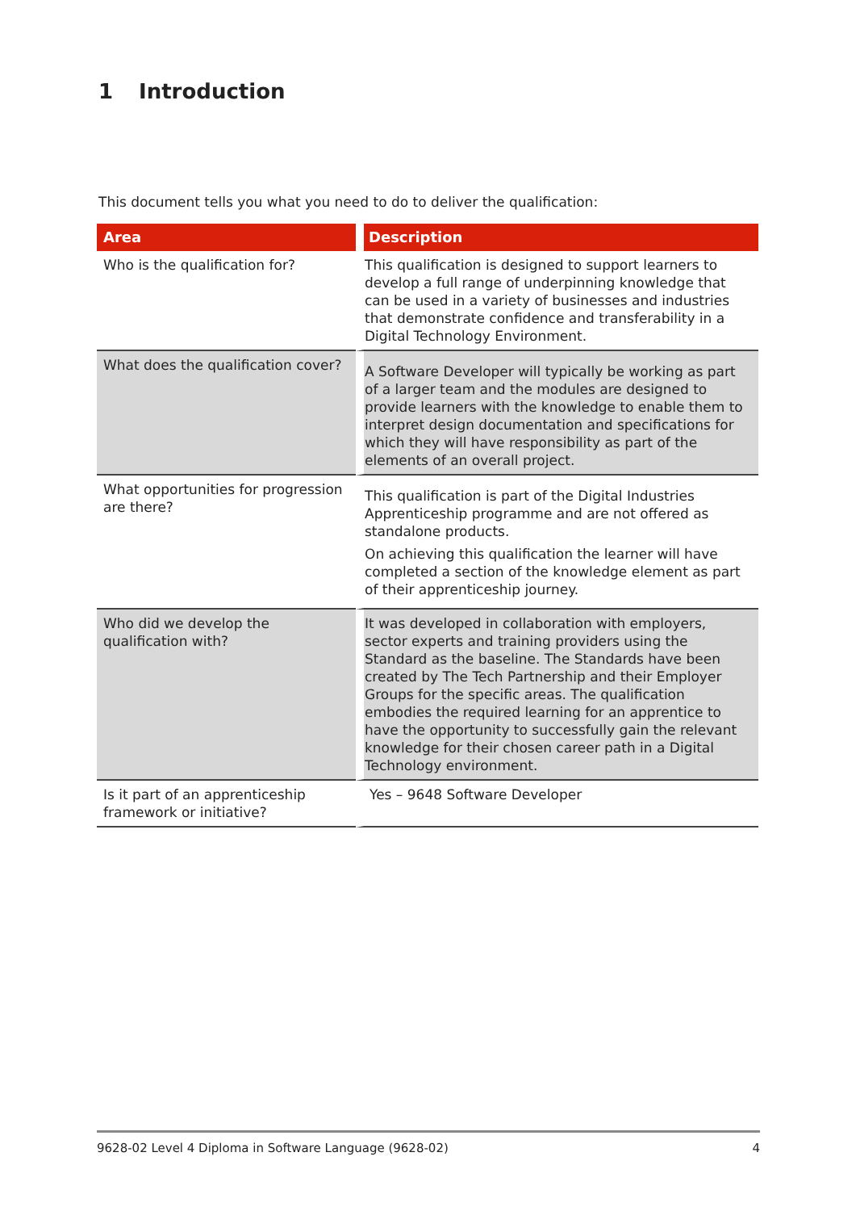1 Introduction
This document tells you what you need to do to deliver the qualification:
| Area | Description |
| --- | --- |
| Who is the qualification for? | This qualification is designed to support learners to develop a full range of underpinning knowledge that can be used in a variety of businesses and industries that demonstrate confidence and transferability in a Digital Technology Environment. |
| What does the qualification cover? | A Software Developer will typically be working as part of a larger team and the modules are designed to provide learners with the knowledge to enable them to interpret design documentation and specifications for which they will have responsibility as part of the elements of an overall project. |
| What opportunities for progression are there? | This qualification is part of the Digital Industries Apprenticeship programme and are not offered as standalone products. On achieving this qualification the learner will have completed a section of the knowledge element as part of their apprenticeship journey. |
| Who did we develop the qualification with? | It was developed in collaboration with employers, sector experts and training providers using the Standard as the baseline. The Standards have been created by The Tech Partnership and their Employer Groups for the specific areas. The qualification embodies the required learning for an apprentice to have the opportunity to successfully gain the relevant knowledge for their chosen career path in a Digital Technology environment. |
| Is it part of an apprenticeship framework or initiative? | Yes – 9648 Software Developer |
9628-02 Level 4 Diploma in Software Language (9628-02) 4